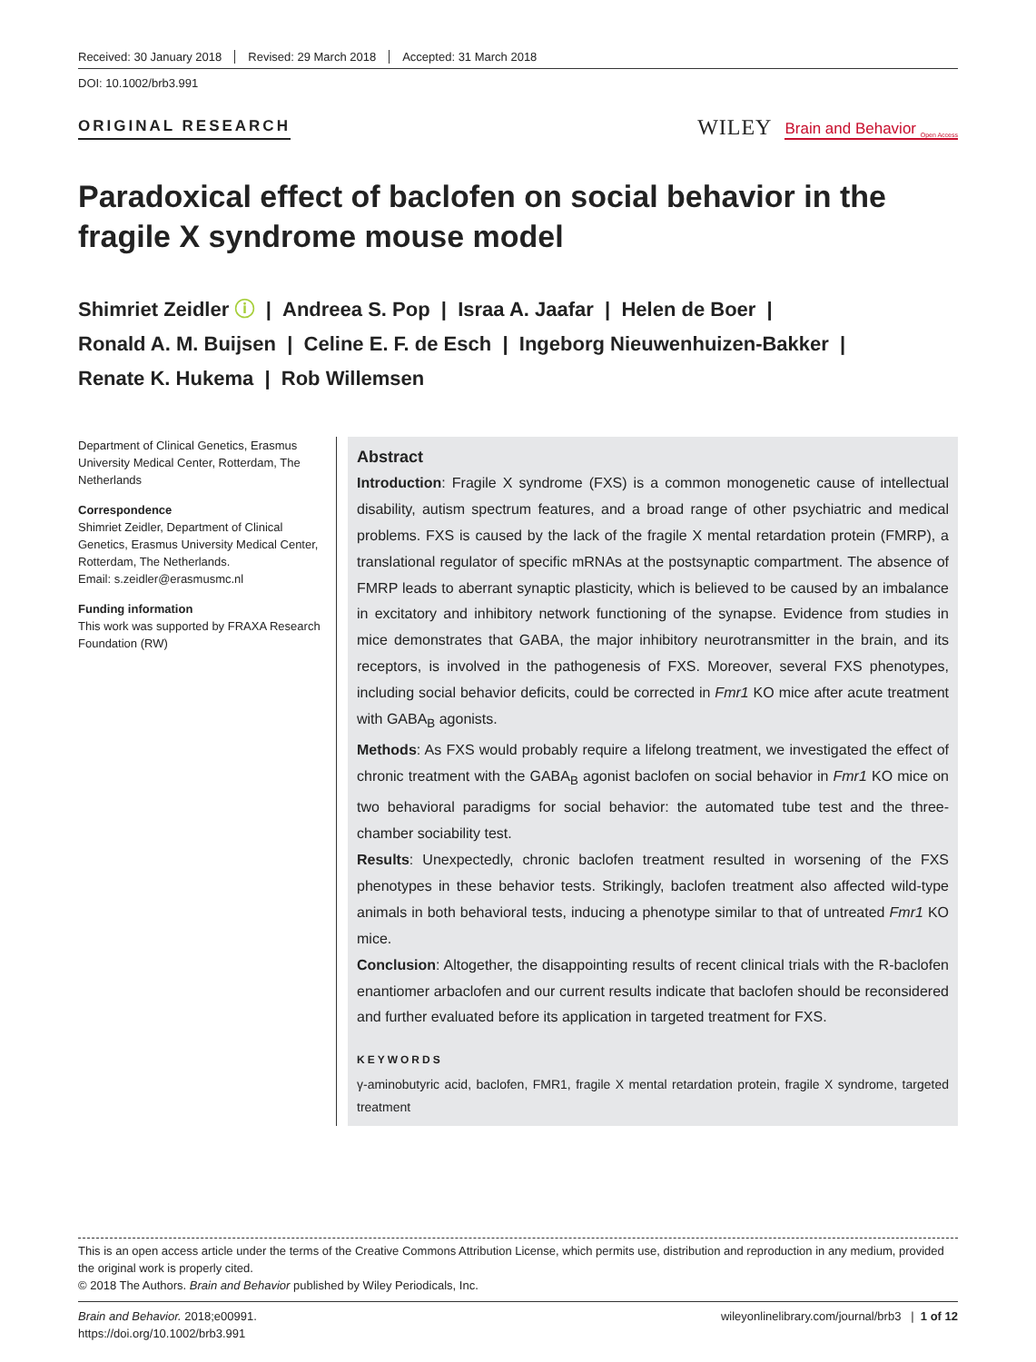Received: 30 January 2018 Revised: 29 March 2018 Accepted: 31 March 2018
DOI: 10.1002/brb3.991
ORIGINAL RESEARCH
WILEY Brain and Behavior <sub>Open Access</sub>
Paradoxical effect of baclofen on social behavior in the fragile X syndrome mouse model
Shimriet Zeidler ⓘ | Andreea S. Pop | Israa A. Jaafar | Helen de Boer |
Ronald A. M. Buijsen | Celine E. F. de Esch | Ingeborg Nieuwenhuizen-Bakker |
Renate K. Hukema | Rob Willemsen
Department of Clinical Genetics, Erasmus University Medical Center, Rotterdam, The Netherlands
Correspondence
Shimriet Zeidler, Department of Clinical Genetics, Erasmus University Medical Center, Rotterdam, The Netherlands.
Email: s.zeidler@erasmusmc.nl
Funding information
This work was supported by FRAXA Research Foundation (RW)
Abstract
Introduction: Fragile X syndrome (FXS) is a common monogenetic cause of intellectual disability, autism spectrum features, and a broad range of other psychiatric and medical problems. FXS is caused by the lack of the fragile X mental retardation protein (FMRP), a translational regulator of specific mRNAs at the postsynaptic compartment. The absence of FMRP leads to aberrant synaptic plasticity, which is believed to be caused by an imbalance in excitatory and inhibitory network functioning of the synapse. Evidence from studies in mice demonstrates that GABA, the major inhibitory neurotransmitter in the brain, and its receptors, is involved in the pathogenesis of FXS. Moreover, several FXS phenotypes, including social behavior deficits, could be corrected in Fmr1 KO mice after acute treatment with GABA<sub>B</sub> agonists.
Methods: As FXS would probably require a lifelong treatment, we investigated the effect of chronic treatment with the GABA<sub>B</sub> agonist baclofen on social behavior in Fmr1 KO mice on two behavioral paradigms for social behavior: the automated tube test and the three-chamber sociability test.
Results: Unexpectedly, chronic baclofen treatment resulted in worsening of the FXS phenotypes in these behavior tests. Strikingly, baclofen treatment also affected wild-type animals in both behavioral tests, inducing a phenotype similar to that of untreated Fmr1 KO mice.
Conclusion: Altogether, the disappointing results of recent clinical trials with the R-baclofen enantiomer arbaclofen and our current results indicate that baclofen should be reconsidered and further evaluated before its application in targeted treatment for FXS.
KEYWORDS
γ-aminobutyric acid, baclofen, FMR1, fragile X mental retardation protein, fragile X syndrome, targeted treatment
This is an open access article under the terms of the Creative Commons Attribution License, which permits use, distribution and reproduction in any medium, provided the original work is properly cited.
© 2018 The Authors. Brain and Behavior published by Wiley Periodicals, Inc.
Brain and Behavior. 2018;e00991.
https://doi.org/10.1002/brb3.991
wileyonlinelibrary.com/journal/brb3 | 1 of 12